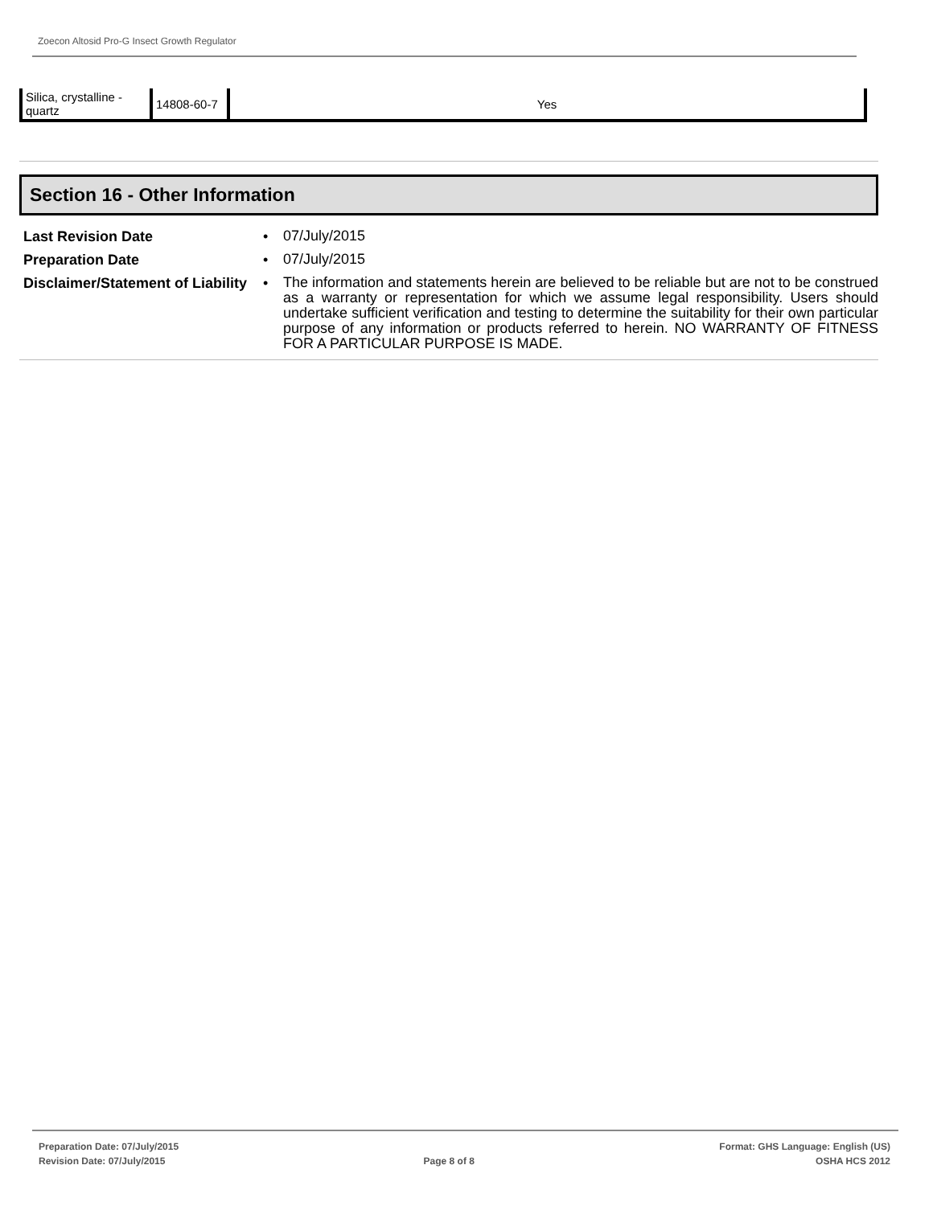Zoecon Altosid Pro-G Insect Growth Regulator
| Silica, crystalline - quartz | 14808-60-7 | Yes |
Section 16 - Other Information
Last Revision Date • 07/July/2015
Preparation Date • 07/July/2015
Disclaimer/Statement of Liability
• The information and statements herein are believed to be reliable but are not to be construed as a warranty or representation for which we assume legal responsibility. Users should undertake sufficient verification and testing to determine the suitability for their own particular purpose of any information or products referred to herein. NO WARRANTY OF FITNESS FOR A PARTICULAR PURPOSE IS MADE.
Preparation Date: 07/July/2015
Revision Date: 07/July/2015
Page 8 of 8
Format: GHS Language: English (US)
OSHA HCS 2012